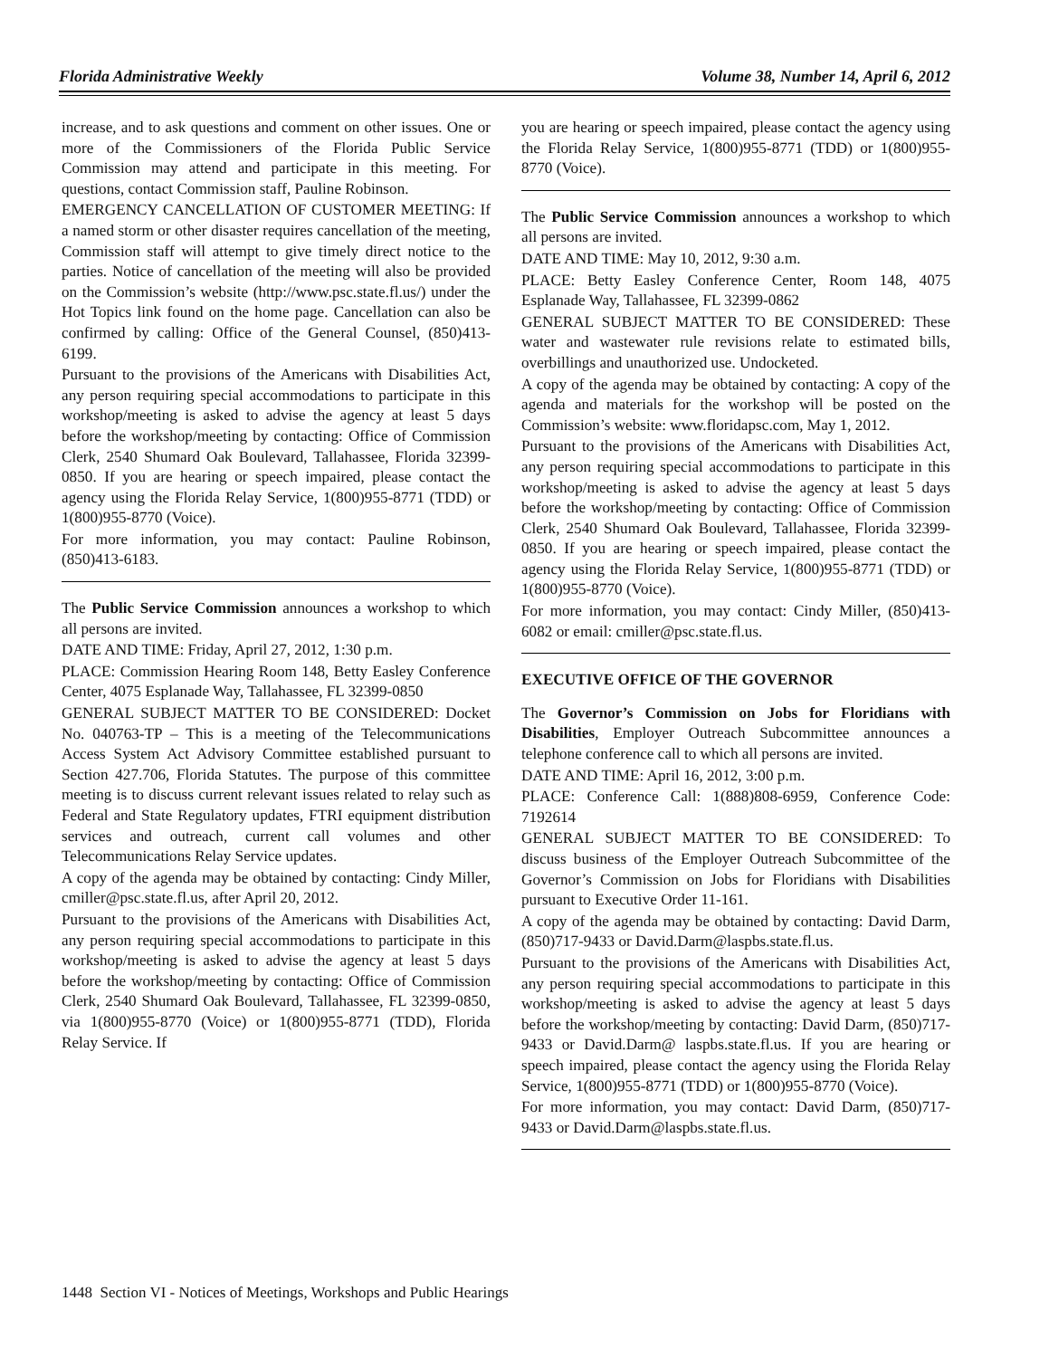Florida Administrative Weekly Volume 38, Number 14, April 6, 2012
increase, and to ask questions and comment on other issues. One or more of the Commissioners of the Florida Public Service Commission may attend and participate in this meeting. For questions, contact Commission staff, Pauline Robinson.
EMERGENCY CANCELLATION OF CUSTOMER MEETING: If a named storm or other disaster requires cancellation of the meeting, Commission staff will attempt to give timely direct notice to the parties. Notice of cancellation of the meeting will also be provided on the Commission’s website (http://www.psc.state.fl.us/) under the Hot Topics link found on the home page. Cancellation can also be confirmed by calling: Office of the General Counsel, (850)413-6199.
Pursuant to the provisions of the Americans with Disabilities Act, any person requiring special accommodations to participate in this workshop/meeting is asked to advise the agency at least 5 days before the workshop/meeting by contacting: Office of Commission Clerk, 2540 Shumard Oak Boulevard, Tallahassee, Florida 32399-0850. If you are hearing or speech impaired, please contact the agency using the Florida Relay Service, 1(800)955-8771 (TDD) or 1(800)955-8770 (Voice).
For more information, you may contact: Pauline Robinson, (850)413-6183.
The Public Service Commission announces a workshop to which all persons are invited.
DATE AND TIME: Friday, April 27, 2012, 1:30 p.m.
PLACE: Commission Hearing Room 148, Betty Easley Conference Center, 4075 Esplanade Way, Tallahassee, FL 32399-0850
GENERAL SUBJECT MATTER TO BE CONSIDERED: Docket No. 040763-TP – This is a meeting of the Telecommunications Access System Act Advisory Committee established pursuant to Section 427.706, Florida Statutes. The purpose of this committee meeting is to discuss current relevant issues related to relay such as Federal and State Regulatory updates, FTRI equipment distribution services and outreach, current call volumes and other Telecommunications Relay Service updates.
A copy of the agenda may be obtained by contacting: Cindy Miller, cmiller@psc.state.fl.us, after April 20, 2012.
Pursuant to the provisions of the Americans with Disabilities Act, any person requiring special accommodations to participate in this workshop/meeting is asked to advise the agency at least 5 days before the workshop/meeting by contacting: Office of Commission Clerk, 2540 Shumard Oak Boulevard, Tallahassee, FL 32399-0850, via 1(800)955-8770 (Voice) or 1(800)955-8771 (TDD), Florida Relay Service. If
you are hearing or speech impaired, please contact the agency using the Florida Relay Service, 1(800)955-8771 (TDD) or 1(800)955-8770 (Voice).
The Public Service Commission announces a workshop to which all persons are invited.
DATE AND TIME: May 10, 2012, 9:30 a.m.
PLACE: Betty Easley Conference Center, Room 148, 4075 Esplanade Way, Tallahassee, FL 32399-0862
GENERAL SUBJECT MATTER TO BE CONSIDERED: These water and wastewater rule revisions relate to estimated bills, overbillings and unauthorized use. Undocketed.
A copy of the agenda may be obtained by contacting: A copy of the agenda and materials for the workshop will be posted on the Commission’s website: www.floridapsc.com, May 1, 2012.
Pursuant to the provisions of the Americans with Disabilities Act, any person requiring special accommodations to participate in this workshop/meeting is asked to advise the agency at least 5 days before the workshop/meeting by contacting: Office of Commission Clerk, 2540 Shumard Oak Boulevard, Tallahassee, Florida 32399-0850. If you are hearing or speech impaired, please contact the agency using the Florida Relay Service, 1(800)955-8771 (TDD) or 1(800)955-8770 (Voice).
For more information, you may contact: Cindy Miller, (850)413-6082 or email: cmiller@psc.state.fl.us.
EXECUTIVE OFFICE OF THE GOVERNOR
The Governor’s Commission on Jobs for Floridians with Disabilities, Employer Outreach Subcommittee announces a telephone conference call to which all persons are invited.
DATE AND TIME: April 16, 2012, 3:00 p.m.
PLACE: Conference Call: 1(888)808-6959, Conference Code: 7192614
GENERAL SUBJECT MATTER TO BE CONSIDERED: To discuss business of the Employer Outreach Subcommittee of the Governor’s Commission on Jobs for Floridians with Disabilities pursuant to Executive Order 11-161.
A copy of the agenda may be obtained by contacting: David Darm, (850)717-9433 or David.Darm@laspbs.state.fl.us.
Pursuant to the provisions of the Americans with Disabilities Act, any person requiring special accommodations to participate in this workshop/meeting is asked to advise the agency at least 5 days before the workshop/meeting by contacting: David Darm, (850)717-9433 or David.Darm@ laspbs.state.fl.us. If you are hearing or speech impaired, please contact the agency using the Florida Relay Service, 1(800)955-8771 (TDD) or 1(800)955-8770 (Voice).
For more information, you may contact: David Darm, (850)717-9433 or David.Darm@laspbs.state.fl.us.
1448 Section VI - Notices of Meetings, Workshops and Public Hearings